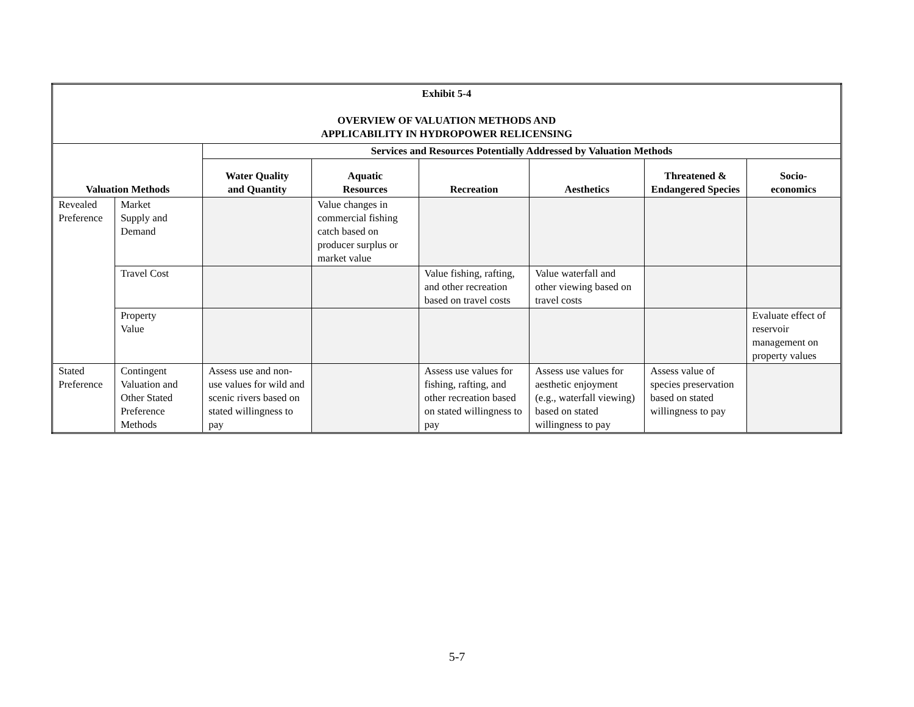| Exhibit 5-4 OVERVIEW OF VALUATION METHODS AND APPLICABILITY IN HYDROPOWER RELICENSING | | | | | | | |
| Valuation Methods | | Services and Resources Potentially Addressed by Valuation Methods | | | | | |
| | | Water Quality and Quantity | Aquatic Resources | Recreation | Aesthetics | Threatened & Endangered Species | Socio- economics |
| Revealed Preference | Market Supply and Demand | | Value changes in commercial fishing catch based on producer surplus or market value | | | | |
| | Travel Cost | | | Value fishing, rafting, and other recreation based on travel costs | Value waterfall and other viewing based on travel costs | | |
| | Property Value | | | | | | Evaluate effect of reservoir management on property values |
| Stated Preference | Contingent Valuation and Other Stated Preference Methods | Assess use and non-use values for wild and scenic rivers based on stated willingness to pay | | Assess use values for fishing, rafting, and other recreation based on stated willingness to pay | Assess use values for aesthetic enjoyment (e.g., waterfall viewing) based on stated willingness to pay | Assess value of species preservation based on stated willingness to pay | |
5-7